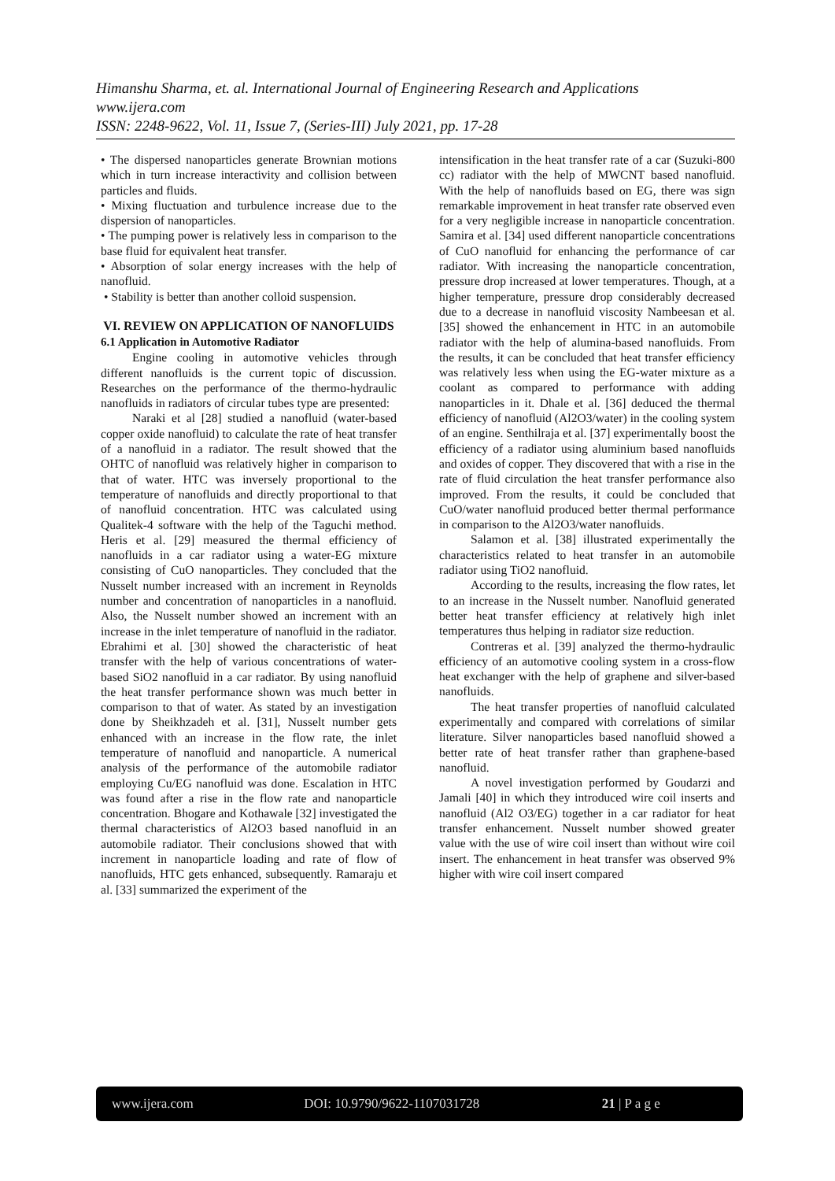Himanshu Sharma, et. al. International Journal of Engineering Research and Applications
www.ijera.com
ISSN: 2248-9622, Vol. 11, Issue 7, (Series-III) July 2021, pp. 17-28
• The dispersed nanoparticles generate Brownian motions which in turn increase interactivity and collision between particles and fluids.
• Mixing fluctuation and turbulence increase due to the dispersion of nanoparticles.
• The pumping power is relatively less in comparison to the base fluid for equivalent heat transfer.
• Absorption of solar energy increases with the help of nanofluid.
• Stability is better than another colloid suspension.
VI. REVIEW ON APPLICATION OF NANOFLUIDS
6.1 Application in Automotive Radiator
Engine cooling in automotive vehicles through different nanofluids is the current topic of discussion. Researches on the performance of the thermo-hydraulic nanofluids in radiators of circular tubes type are presented:
Naraki et al [28] studied a nanofluid (water-based copper oxide nanofluid) to calculate the rate of heat transfer of a nanofluid in a radiator. The result showed that the OHTC of nanofluid was relatively higher in comparison to that of water. HTC was inversely proportional to the temperature of nanofluids and directly proportional to that of nanofluid concentration. HTC was calculated using Qualitek-4 software with the help of the Taguchi method. Heris et al. [29] measured the thermal efficiency of nanofluids in a car radiator using a water-EG mixture consisting of CuO nanoparticles. They concluded that the Nusselt number increased with an increment in Reynolds number and concentration of nanoparticles in a nanofluid. Also, the Nusselt number showed an increment with an increase in the inlet temperature of nanofluid in the radiator. Ebrahimi et al. [30] showed the characteristic of heat transfer with the help of various concentrations of water-based SiO2 nanofluid in a car radiator. By using nanofluid the heat transfer performance shown was much better in comparison to that of water. As stated by an investigation done by Sheikhzadeh et al. [31], Nusselt number gets enhanced with an increase in the flow rate, the inlet temperature of nanofluid and nanoparticle. A numerical analysis of the performance of the automobile radiator employing Cu/EG nanofluid was done. Escalation in HTC was found after a rise in the flow rate and nanoparticle concentration. Bhogare and Kothawale [32] investigated the thermal characteristics of Al2O3 based nanofluid in an automobile radiator. Their conclusions showed that with increment in nanoparticle loading and rate of flow of nanofluids, HTC gets enhanced, subsequently. Ramaraju et al. [33] summarized the experiment of the
intensification in the heat transfer rate of a car (Suzuki-800 cc) radiator with the help of MWCNT based nanofluid. With the help of nanofluids based on EG, there was sign remarkable improvement in heat transfer rate observed even for a very negligible increase in nanoparticle concentration. Samira et al. [34] used different nanoparticle concentrations of CuO nanofluid for enhancing the performance of car radiator. With increasing the nanoparticle concentration, pressure drop increased at lower temperatures. Though, at a higher temperature, pressure drop considerably decreased due to a decrease in nanofluid viscosity Nambeesan et al. [35] showed the enhancement in HTC in an automobile radiator with the help of alumina-based nanofluids. From the results, it can be concluded that heat transfer efficiency was relatively less when using the EG-water mixture as a coolant as compared to performance with adding nanoparticles in it. Dhale et al. [36] deduced the thermal efficiency of nanofluid (Al2O3/water) in the cooling system of an engine. Senthilraja et al. [37] experimentally boost the efficiency of a radiator using aluminium based nanofluids and oxides of copper. They discovered that with a rise in the rate of fluid circulation the heat transfer performance also improved. From the results, it could be concluded that CuO/water nanofluid produced better thermal performance in comparison to the Al2O3/water nanofluids.
Salamon et al. [38] illustrated experimentally the characteristics related to heat transfer in an automobile radiator using TiO2 nanofluid.
According to the results, increasing the flow rates, let to an increase in the Nusselt number. Nanofluid generated better heat transfer efficiency at relatively high inlet temperatures thus helping in radiator size reduction.
Contreras et al. [39] analyzed the thermo-hydraulic efficiency of an automotive cooling system in a cross-flow heat exchanger with the help of graphene and silver-based nanofluids.
The heat transfer properties of nanofluid calculated experimentally and compared with correlations of similar literature. Silver nanoparticles based nanofluid showed a better rate of heat transfer rather than graphene-based nanofluid.
A novel investigation performed by Goudarzi and Jamali [40] in which they introduced wire coil inserts and nanofluid (Al2 O3/EG) together in a car radiator for heat transfer enhancement. Nusselt number showed greater value with the use of wire coil insert than without wire coil insert. The enhancement in heat transfer was observed 9% higher with wire coil insert compared
www.ijera.com DOI: 10.9790/9622-1107031728 21 | P a g e